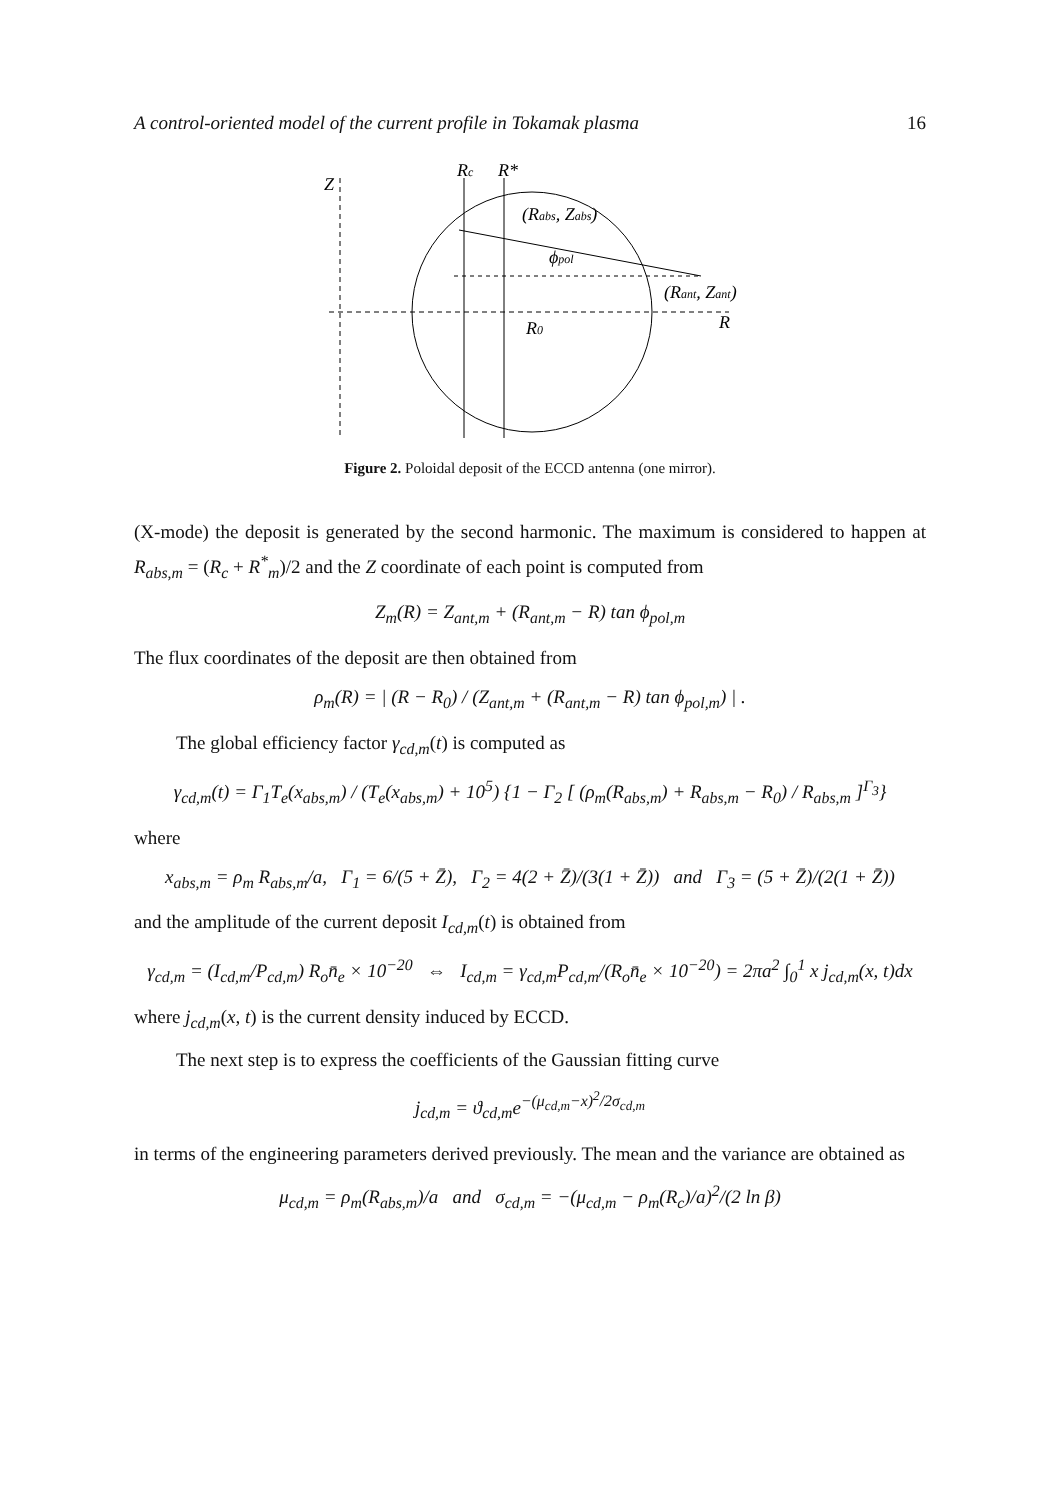A control-oriented model of the current profile in Tokamak plasma 16
Z
Rc
R*
(Rabs, Zabs)
ϕpol
(Rant, Zant)
R
R0
Figure 2. Poloidal deposit of the ECCD antenna (one mirror).
(X-mode) the deposit is generated by the second harmonic. The maximum is considered to happen at R<sub>abs,m</sub> = (R<sub>c</sub> + R<sup>*</sup><sub>m</sub>)/2 and the Z coordinate of each point is computed from
Z<sub>m</sub>(R) = Z<sub>ant,m</sub> + (R<sub>ant,m</sub> − R) tan ϕ<sub>pol,m</sub>
The flux coordinates of the deposit are then obtained from
ρ<sub>m</sub>(R) = | (R − R<sub>0</sub>) / (Z<sub>ant,m</sub> + (R<sub>ant,m</sub> − R) tan ϕ<sub>pol,m</sub>) | .
The global efficiency factor γ<sub>cd,m</sub>(t) is computed as
γ<sub>cd,m</sub>(t) = Γ<sub>1</sub>T<sub>e</sub>(x<sub>abs,m</sub>) / (T<sub>e</sub>(x<sub>abs,m</sub>) + 10<sup>5</sup>) {1 − Γ<sub>2</sub> [ (ρ<sub>m</sub>(R<sub>abs,m</sub>) + R<sub>abs,m</sub> − R<sub>0</sub>) / R<sub>abs,m</sub> ]<sup>Γ<sub>3</sub></sup>}
where
x<sub>abs,m</sub> = ρ<sub>m</sub> R<sub>abs,m</sub>/a, Γ<sub>1</sub> = 6/(5 + Z̄), Γ<sub>2</sub> = 4(2 + Z̄)/(3(1 + Z̄)) and Γ<sub>3</sub> = (5 + Z̄)/(2(1 + Z̄))
and the amplitude of the current deposit I<sub>cd,m</sub>(t) is obtained from
γ<sub>cd,m</sub> = (I<sub>cd,m</sub>/P<sub>cd,m</sub>) R<sub>o</sub>n̄<sub>e</sub> × 10<sup>−20</sup> ⇔ I<sub>cd,m</sub> = γ<sub>cd,m</sub>P<sub>cd,m</sub>/(R<sub>o</sub>n̄<sub>e</sub> × 10<sup>−20</sup>) = 2πa<sup>2</sup> ∫<sub>0</sub><sup>1</sup> x j<sub>cd,m</sub>(x, t)dx
where j<sub>cd,m</sub>(x, t) is the current density induced by ECCD.
The next step is to express the coefficients of the Gaussian fitting curve
j<sub>cd,m</sub> = ϑ<sub>cd,m</sub>e<sup>−(μ<sub>cd,m</sub>−x)<sup>2</sup>/2σ<sub>cd,m</sub></sup>
in terms of the engineering parameters derived previously. The mean and the variance are obtained as
μ<sub>cd,m</sub> = ρ<sub>m</sub>(R<sub>abs,m</sub>)/a and σ<sub>cd,m</sub> = −(μ<sub>cd,m</sub> − ρ<sub>m</sub>(R<sub>c</sub>)/a)<sup>2</sup>/(2 ln β)